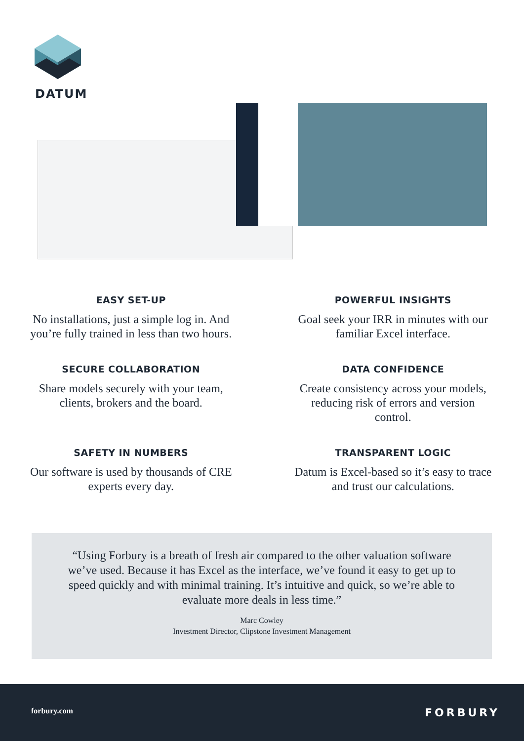DATUM
EASY SET-UP
No installations, just a simple log in. And you’re fully trained in less than two hours.
POWERFUL INSIGHTS
Goal seek your IRR in minutes with our familiar Excel interface.
SECURE COLLABORATION
Share models securely with your team, clients, brokers and the board.
DATA CONFIDENCE
Create consistency across your models, reducing risk of errors and version control.
SAFETY IN NUMBERS
Our software is used by thousands of CRE experts every day.
TRANSPARENT LOGIC
Datum is Excel-based so it’s easy to trace and trust our calculations.
“Using Forbury is a breath of fresh air compared to the other valuation software we’ve used. Because it has Excel as the interface, we’ve found it easy to get up to speed quickly and with minimal training. It’s intuitive and quick, so we’re able to evaluate more deals in less time.”
Marc Cowley
Investment Director, Clipstone Investment Management
forbury.com FORBURY